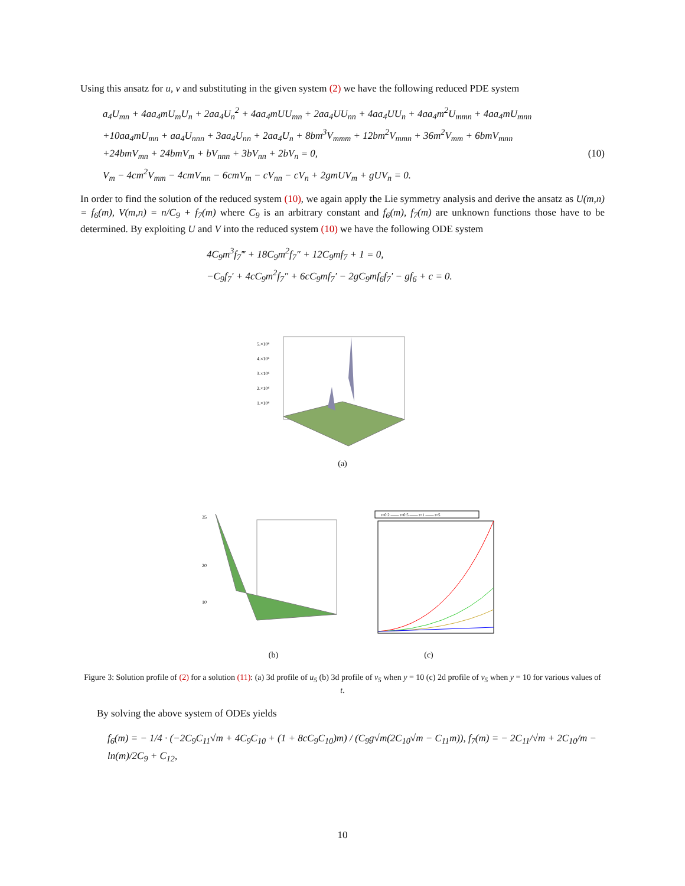Using this ansatz for u, v and substituting in the given system (2) we have the following reduced PDE system
a<sub>4</sub>U<sub>mn</sub> + 4aa<sub>4</sub>mU<sub>m</sub>U<sub>n</sub> + 2aa<sub>4</sub>U<sub>n</sub><sup>2</sup> + 4aa<sub>4</sub>mUU<sub>mn</sub> + 2aa<sub>4</sub>UU<sub>nn</sub> + 4aa<sub>4</sub>UU<sub>n</sub> + 4aa<sub>4</sub>m<sup>2</sup>U<sub>mmn</sub> + 4aa<sub>4</sub>mU<sub>mnn</sub>
+10aa<sub>4</sub>mU<sub>mn</sub> + aa<sub>4</sub>U<sub>nnn</sub> + 3aa<sub>4</sub>U<sub>nn</sub> + 2aa<sub>4</sub>U<sub>n</sub> + 8bm<sup>3</sup>V<sub>mmm</sub> + 12bm<sup>2</sup>V<sub>mmn</sub> + 36m<sup>2</sup>V<sub>mm</sub> + 6bmV<sub>mnn</sub>
+24bmV<sub>mn</sub> + 24bmV<sub>m</sub> + bV<sub>nnn</sub> + 3bV<sub>nn</sub> + 2bV<sub>n</sub> = 0, (10)
V<sub>m</sub> − 4cm<sup>2</sup>V<sub>mm</sub> − 4cmV<sub>mn</sub> − 6cmV<sub>m</sub> − cV<sub>nn</sub> − cV<sub>n</sub> + 2gmUV<sub>m</sub> + gUV<sub>n</sub> = 0.
In order to find the solution of the reduced system (10), we again apply the Lie symmetry analysis and derive the ansatz as U(m,n) = f<sub>6</sub>(m), V(m,n) = n/C<sub>9</sub> + f<sub>7</sub>(m) where C<sub>9</sub> is an arbitrary constant and f<sub>6</sub>(m), f<sub>7</sub>(m) are unknown functions those have to be determined. By exploiting U and V into the reduced system (10) we have the following ODE system
4C<sub>9</sub>m<sup>3</sup>f<sub>7</sub>‴ + 18C<sub>9</sub>m<sup>2</sup>f<sub>7</sub>″ + 12C<sub>9</sub>mf<sub>7</sub> + 1 = 0,
−C<sub>9</sub>f<sub>7</sub>′ + 4cC<sub>9</sub>m<sup>2</sup>f<sub>7</sub>″ + 6cC<sub>9</sub>mf<sub>7</sub>′ − 2gC<sub>9</sub>mf<sub>6</sub>f<sub>7</sub>′ − gf<sub>6</sub> + c = 0.
5.×10⁶
4.×10⁶
3.×10⁶
2.×10⁶
1.×10⁶
(a)
35
20
10
t=0.2 —— t=0.5 —— t=1 —— t=5
(b) (c)
Figure 3: Solution profile of (2) for a solution (11): (a) 3d profile of u<sub>5</sub> (b) 3d profile of v<sub>5</sub> when y = 10 (c) 2d profile of v<sub>5</sub> when y = 10 for various values of t.
By solving the above system of ODEs yields
f<sub>6</sub>(m) = − 1/4 · (−2C<sub>9</sub>C<sub>11</sub>√m + 4C<sub>9</sub>C<sub>10</sub> + (1 + 8cC<sub>9</sub>C<sub>10</sub>)m) / (C<sub>9</sub>g√m(2C<sub>10</sub>√m − C<sub>11</sub>m)), f<sub>7</sub>(m) = − 2C<sub>11</sub>/√m + 2C<sub>10</sub>/m − ln(m)/2C<sub>9</sub> + C<sub>12</sub>,
10